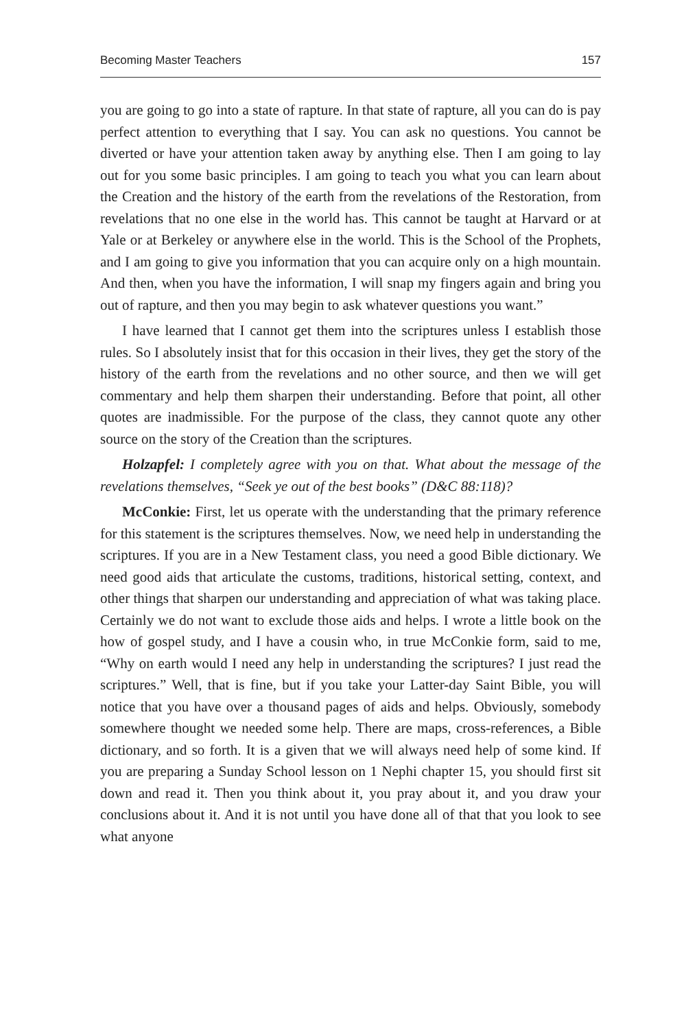Becoming Master Teachers 157
you are going to go into a state of rapture. In that state of rapture, all you can do is pay perfect attention to everything that I say. You can ask no questions. You cannot be diverted or have your attention taken away by anything else. Then I am going to lay out for you some basic principles. I am going to teach you what you can learn about the Creation and the history of the earth from the revelations of the Restoration, from revelations that no one else in the world has. This cannot be taught at Harvard or at Yale or at Berkeley or anywhere else in the world. This is the School of the Prophets, and I am going to give you information that you can acquire only on a high mountain. And then, when you have the information, I will snap my fingers again and bring you out of rapture, and then you may begin to ask whatever questions you want.”
I have learned that I cannot get them into the scriptures unless I establish those rules. So I absolutely insist that for this occasion in their lives, they get the story of the history of the earth from the revelations and no other source, and then we will get commentary and help them sharpen their understanding. Before that point, all other quotes are inadmissible. For the purpose of the class, they cannot quote any other source on the story of the Creation than the scriptures.
Holzapfel: I completely agree with you on that. What about the message of the revelations themselves, “Seek ye out of the best books” (D&C 88:118)?
McConkie: First, let us operate with the understanding that the primary reference for this statement is the scriptures themselves. Now, we need help in understanding the scriptures. If you are in a New Testament class, you need a good Bible dictionary. We need good aids that articulate the customs, traditions, historical setting, context, and other things that sharpen our understanding and appreciation of what was taking place. Certainly we do not want to exclude those aids and helps. I wrote a little book on the how of gospel study, and I have a cousin who, in true McConkie form, said to me, “Why on earth would I need any help in understanding the scriptures? I just read the scriptures.” Well, that is fine, but if you take your Latter-day Saint Bible, you will notice that you have over a thousand pages of aids and helps. Obviously, somebody somewhere thought we needed some help. There are maps, cross-references, a Bible dictionary, and so forth. It is a given that we will always need help of some kind. If you are preparing a Sunday School lesson on 1 Nephi chapter 15, you should first sit down and read it. Then you think about it, you pray about it, and you draw your conclusions about it. And it is not until you have done all of that that you look to see what anyone